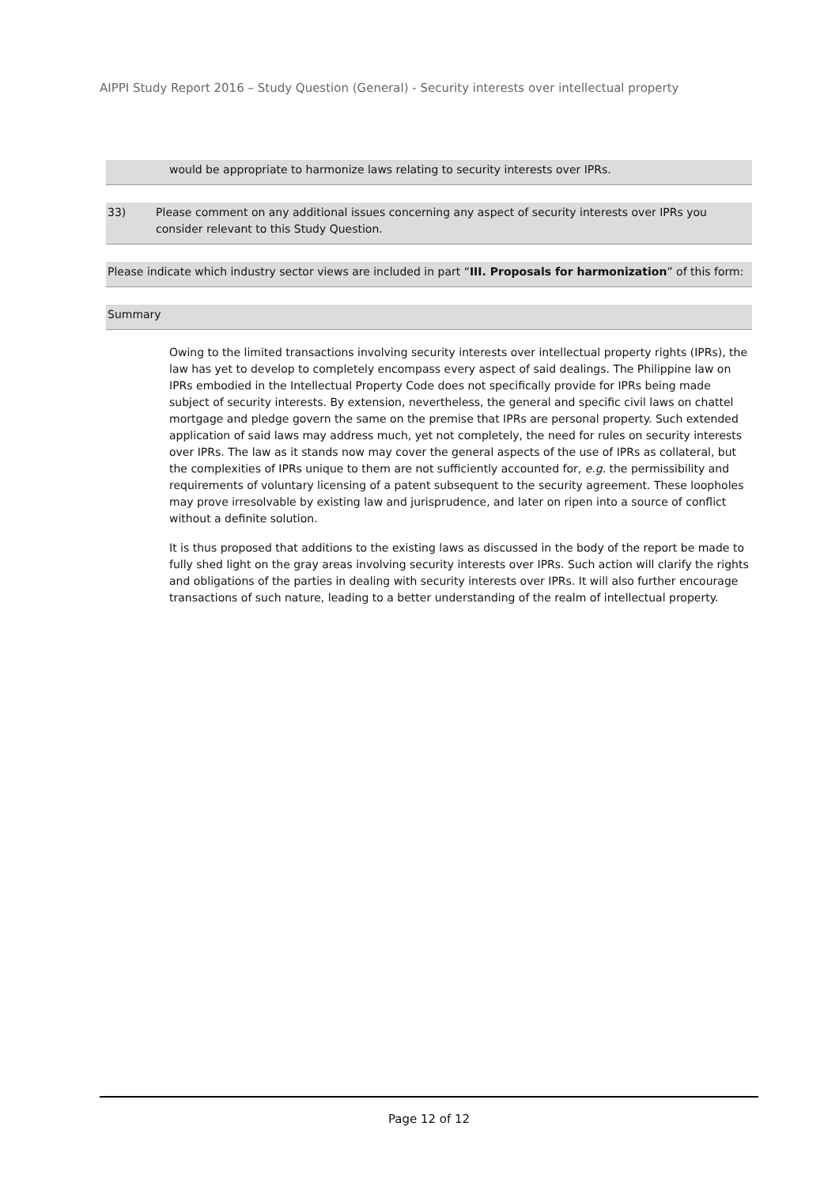AIPPI Study Report 2016 – Study Question (General) - Security interests over intellectual property
would be appropriate to harmonize laws relating to security interests over IPRs.
33) Please comment on any additional issues concerning any aspect of security interests over IPRs you consider relevant to this Study Question.
Please indicate which industry sector views are included in part “III. Proposals for harmonization” of this form:
Summary
Owing to the limited transactions involving security interests over intellectual property rights (IPRs), the law has yet to develop to completely encompass every aspect of said dealings. The Philippine law on IPRs embodied in the Intellectual Property Code does not specifically provide for IPRs being made subject of security interests. By extension, nevertheless, the general and specific civil laws on chattel mortgage and pledge govern the same on the premise that IPRs are personal property. Such extended application of said laws may address much, yet not completely, the need for rules on security interests over IPRs. The law as it stands now may cover the general aspects of the use of IPRs as collateral, but the complexities of IPRs unique to them are not sufficiently accounted for, e.g. the permissibility and requirements of voluntary licensing of a patent subsequent to the security agreement. These loopholes may prove irresolvable by existing law and jurisprudence, and later on ripen into a source of conflict without a definite solution.
It is thus proposed that additions to the existing laws as discussed in the body of the report be made to fully shed light on the gray areas involving security interests over IPRs. Such action will clarify the rights and obligations of the parties in dealing with security interests over IPRs. It will also further encourage transactions of such nature, leading to a better understanding of the realm of intellectual property.
Page 12 of 12